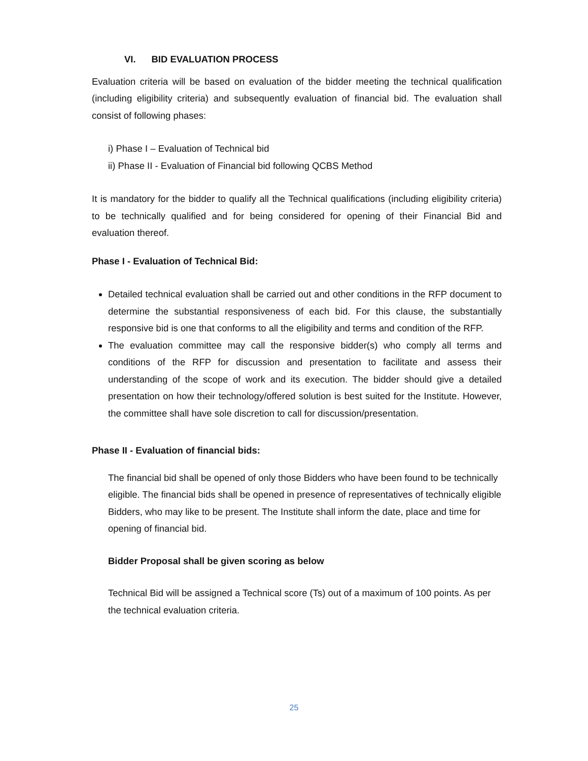VI. BID EVALUATION PROCESS
Evaluation criteria will be based on evaluation of the bidder meeting the technical qualification (including eligibility criteria) and subsequently evaluation of financial bid. The evaluation shall consist of following phases:
i) Phase I – Evaluation of Technical bid
ii) Phase II - Evaluation of Financial bid following QCBS Method
It is mandatory for the bidder to qualify all the Technical qualifications (including eligibility criteria) to be technically qualified and for being considered for opening of their Financial Bid and evaluation thereof.
Phase I - Evaluation of Technical Bid:
Detailed technical evaluation shall be carried out and other conditions in the RFP document to determine the substantial responsiveness of each bid. For this clause, the substantially responsive bid is one that conforms to all the eligibility and terms and condition of the RFP.
The evaluation committee may call the responsive bidder(s) who comply all terms and conditions of the RFP for discussion and presentation to facilitate and assess their understanding of the scope of work and its execution. The bidder should give a detailed presentation on how their technology/offered solution is best suited for the Institute. However, the committee shall have sole discretion to call for discussion/presentation.
Phase II - Evaluation of financial bids:
The financial bid shall be opened of only those Bidders who have been found to be technically eligible. The financial bids shall be opened in presence of representatives of technically eligible Bidders, who may like to be present. The Institute shall inform the date, place and time for opening of financial bid.
Bidder Proposal shall be given scoring as below
Technical Bid will be assigned a Technical score (Ts) out of a maximum of 100 points. As per the technical evaluation criteria.
25